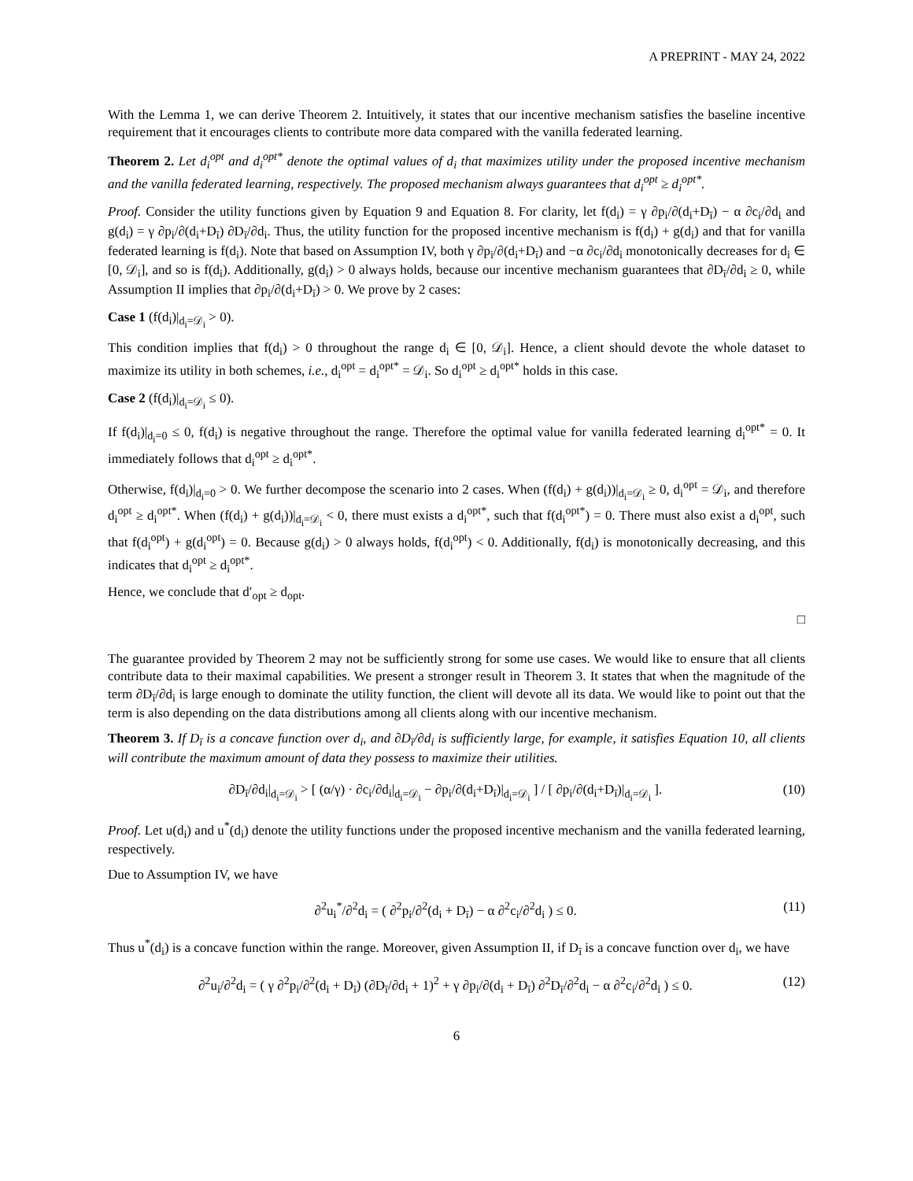A PREPRINT - MAY 24, 2022
With the Lemma 1, we can derive Theorem 2. Intuitively, it states that our incentive mechanism satisfies the baseline incentive requirement that it encourages clients to contribute more data compared with the vanilla federated learning.
Theorem 2. Let d<sub>i</sub><sup>opt</sup> and d<sub>i</sub><sup>opt*</sup> denote the optimal values of d<sub>i</sub> that maximizes utility under the proposed incentive mechanism and the vanilla federated learning, respectively. The proposed mechanism always guarantees that d<sub>i</sub><sup>opt</sup> ≥ d<sub>i</sub><sup>opt*</sup>.
Proof. Consider the utility functions given by Equation 9 and Equation 8. For clarity, let f(d<sub>i</sub>) = γ ∂p<sub>i</sub>/∂(d<sub>i</sub>+D<sub>ī</sub>) − α ∂c<sub>i</sub>/∂d<sub>i</sub> and g(d<sub>i</sub>) = γ ∂p<sub>i</sub>/∂(d<sub>i</sub>+D<sub>ī</sub>) ∂D<sub>ī</sub>/∂d<sub>i</sub>. Thus, the utility function for the proposed incentive mechanism is f(d<sub>i</sub>) + g(d<sub>i</sub>) and that for vanilla federated learning is f(d<sub>i</sub>). Note that based on Assumption IV, both γ ∂p<sub>i</sub>/∂(d<sub>i</sub>+D<sub>ī</sub>) and −α ∂c<sub>i</sub>/∂d<sub>i</sub> monotonically decreases for d<sub>i</sub> ∈ [0, 𝒟<sub>i</sub>], and so is f(d<sub>i</sub>). Additionally, g(d<sub>i</sub>) > 0 always holds, because our incentive mechanism guarantees that ∂D<sub>ī</sub>/∂d<sub>i</sub> ≥ 0, while Assumption II implies that ∂p<sub>i</sub>/∂(d<sub>i</sub>+D<sub>ī</sub>) > 0. We prove by 2 cases:
Case 1 (f(d<sub>i</sub>)|<sub>d<sub>i</sub>=𝒟<sub>i</sub></sub> > 0).
This condition implies that f(d<sub>i</sub>) > 0 throughout the range d<sub>i</sub> ∈ [0, 𝒟<sub>i</sub>]. Hence, a client should devote the whole dataset to maximize its utility in both schemes, i.e., d<sub>i</sub><sup>opt</sup> = d<sub>i</sub><sup>opt*</sup> = 𝒟<sub>i</sub>. So d<sub>i</sub><sup>opt</sup> ≥ d<sub>i</sub><sup>opt*</sup> holds in this case.
Case 2 (f(d<sub>i</sub>)|<sub>d<sub>i</sub>=𝒟<sub>i</sub></sub> ≤ 0).
If f(d<sub>i</sub>)|<sub>d<sub>i</sub>=0</sub> ≤ 0, f(d<sub>i</sub>) is negative throughout the range. Therefore the optimal value for vanilla federated learning d<sub>i</sub><sup>opt*</sup> = 0. It immediately follows that d<sub>i</sub><sup>opt</sup> ≥ d<sub>i</sub><sup>opt*</sup>.
Otherwise, f(d<sub>i</sub>)|<sub>d<sub>i</sub>=0</sub> > 0. We further decompose the scenario into 2 cases. When (f(d<sub>i</sub>) + g(d<sub>i</sub>))|<sub>d<sub>i</sub>=𝒟<sub>i</sub></sub> ≥ 0, d<sub>i</sub><sup>opt</sup> = 𝒟<sub>i</sub>, and therefore d<sub>i</sub><sup>opt</sup> ≥ d<sub>i</sub><sup>opt*</sup>. When (f(d<sub>i</sub>) + g(d<sub>i</sub>))|<sub>d<sub>i</sub>=𝒟<sub>i</sub></sub> < 0, there must exists a d<sub>i</sub><sup>opt*</sup>, such that f(d<sub>i</sub><sup>opt*</sup>) = 0. There must also exist a d<sub>i</sub><sup>opt</sup>, such that f(d<sub>i</sub><sup>opt</sup>) + g(d<sub>i</sub><sup>opt</sup>) = 0. Because g(d<sub>i</sub>) > 0 always holds, f(d<sub>i</sub><sup>opt</sup>) < 0. Additionally, f(d<sub>i</sub>) is monotonically decreasing, and this indicates that d<sub>i</sub><sup>opt</sup> ≥ d<sub>i</sub><sup>opt*</sup>.
Hence, we conclude that d′<sub>opt</sub> ≥ d<sub>opt</sub>.
□
The guarantee provided by Theorem 2 may not be sufficiently strong for some use cases. We would like to ensure that all clients contribute data to their maximal capabilities. We present a stronger result in Theorem 3. It states that when the magnitude of the term ∂D<sub>ī</sub>/∂d<sub>i</sub> is large enough to dominate the utility function, the client will devote all its data. We would like to point out that the term is also depending on the data distributions among all clients along with our incentive mechanism.
Theorem 3. If D<sub>ī</sub> is a concave function over d<sub>i</sub>, and ∂D<sub>ī</sub>/∂d<sub>i</sub> is sufficiently large, for example, it satisfies Equation 10, all clients will contribute the maximum amount of data they possess to maximize their utilities.
∂D<sub>ī</sub>/∂d<sub>i</sub>|<sub>d<sub>i</sub>=𝒟<sub>i</sub></sub> > [ (α/γ) · ∂c<sub>i</sub>/∂d<sub>i</sub>|<sub>d<sub>i</sub>=𝒟<sub>i</sub></sub> − ∂p<sub>i</sub>/∂(d<sub>i</sub>+D<sub>ī</sub>)|<sub>d<sub>i</sub>=𝒟<sub>i</sub></sub> ] / [ ∂p<sub>i</sub>/∂(d<sub>i</sub>+D<sub>ī</sub>)|<sub>d<sub>i</sub>=𝒟<sub>i</sub></sub> ]. (10)
Proof. Let u(d<sub>i</sub>) and u<sup>*</sup>(d<sub>i</sub>) denote the utility functions under the proposed incentive mechanism and the vanilla federated learning, respectively.
Due to Assumption IV, we have
∂<sup>2</sup>u<sub>i</sub><sup>*</sup>/∂<sup>2</sup>d<sub>i</sub> = ( ∂<sup>2</sup>p<sub>i</sub>/∂<sup>2</sup>(d<sub>i</sub> + D<sub>ī</sub>) − α ∂<sup>2</sup>c<sub>i</sub>/∂<sup>2</sup>d<sub>i</sub> ) ≤ 0. (11)
Thus u<sup>*</sup>(d<sub>i</sub>) is a concave function within the range. Moreover, given Assumption II, if D<sub>ī</sub> is a concave function over d<sub>i</sub>, we have
∂<sup>2</sup>u<sub>i</sub>/∂<sup>2</sup>d<sub>i</sub> = ( γ ∂<sup>2</sup>p<sub>i</sub>/∂<sup>2</sup>(d<sub>i</sub> + D<sub>ī</sub>) (∂D<sub>ī</sub>/∂d<sub>i</sub> + 1)<sup>2</sup> + γ ∂p<sub>i</sub>/∂(d<sub>i</sub> + D<sub>ī</sub>) ∂<sup>2</sup>D<sub>ī</sub>/∂<sup>2</sup>d<sub>i</sub> − α ∂<sup>2</sup>c<sub>i</sub>/∂<sup>2</sup>d<sub>i</sub> ) ≤ 0. (12)
6